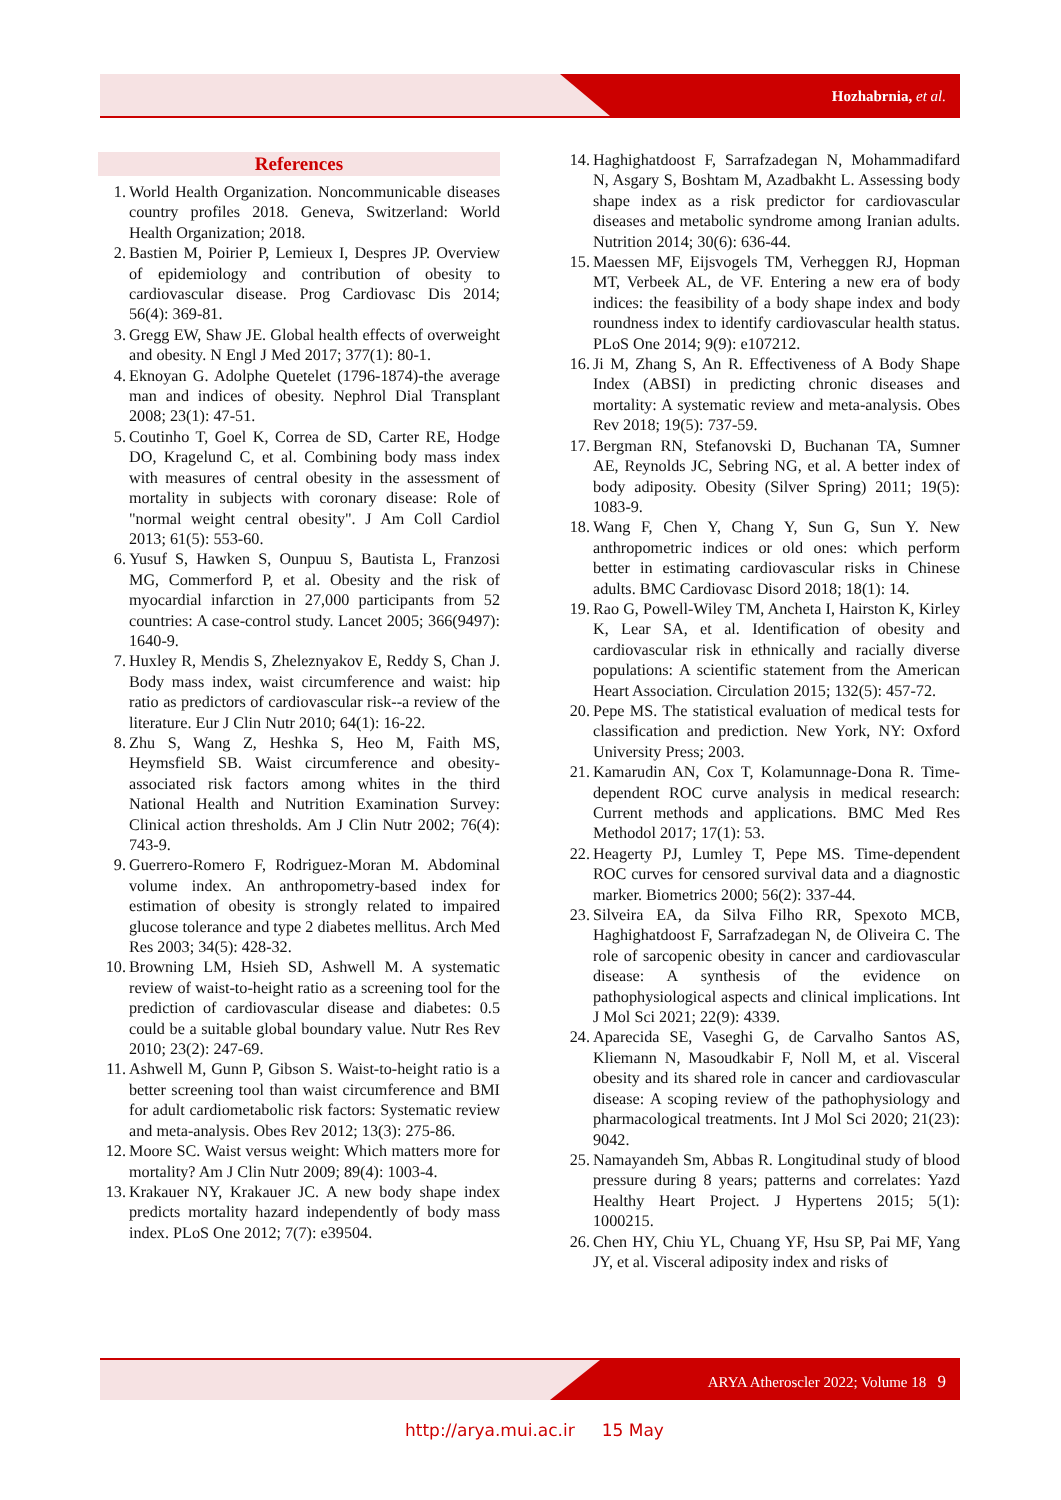Hozhabrnia, et al.
References
1. World Health Organization. Noncommunicable diseases country profiles 2018. Geneva, Switzerland: World Health Organization; 2018.
2. Bastien M, Poirier P, Lemieux I, Despres JP. Overview of epidemiology and contribution of obesity to cardiovascular disease. Prog Cardiovasc Dis 2014; 56(4): 369-81.
3. Gregg EW, Shaw JE. Global health effects of overweight and obesity. N Engl J Med 2017; 377(1): 80-1.
4. Eknoyan G. Adolphe Quetelet (1796-1874)-the average man and indices of obesity. Nephrol Dial Transplant 2008; 23(1): 47-51.
5. Coutinho T, Goel K, Correa de SD, Carter RE, Hodge DO, Kragelund C, et al. Combining body mass index with measures of central obesity in the assessment of mortality in subjects with coronary disease: Role of "normal weight central obesity". J Am Coll Cardiol 2013; 61(5): 553-60.
6. Yusuf S, Hawken S, Ounpuu S, Bautista L, Franzosi MG, Commerford P, et al. Obesity and the risk of myocardial infarction in 27,000 participants from 52 countries: A case-control study. Lancet 2005; 366(9497): 1640-9.
7. Huxley R, Mendis S, Zheleznyakov E, Reddy S, Chan J. Body mass index, waist circumference and waist: hip ratio as predictors of cardiovascular risk--a review of the literature. Eur J Clin Nutr 2010; 64(1): 16-22.
8. Zhu S, Wang Z, Heshka S, Heo M, Faith MS, Heymsfield SB. Waist circumference and obesity-associated risk factors among whites in the third National Health and Nutrition Examination Survey: Clinical action thresholds. Am J Clin Nutr 2002; 76(4): 743-9.
9. Guerrero-Romero F, Rodriguez-Moran M. Abdominal volume index. An anthropometry-based index for estimation of obesity is strongly related to impaired glucose tolerance and type 2 diabetes mellitus. Arch Med Res 2003; 34(5): 428-32.
10.
Browning LM, Hsieh SD, Ashwell M. A systematic review of waist-to-height ratio as a screening tool for the prediction of cardiovascular disease and diabetes: 0.5 could be a suitable global boundary value. Nutr Res Rev 2010; 23(2): 247-69.
11.
Ashwell M, Gunn P, Gibson S. Waist-to-height ratio is a better screening tool than waist circumference and BMI for adult cardiometabolic risk factors: Systematic review and meta-analysis. Obes Rev 2012; 13(3): 275-86.
12.
Moore SC. Waist versus weight: Which matters more for mortality? Am J Clin Nutr 2009; 89(4): 1003-4.
13.
Krakauer NY, Krakauer JC. A new body shape index predicts mortality hazard independently of body mass index. PLoS One 2012; 7(7): e39504.
14.
Haghighatdoost F, Sarrafzadegan N, Mohammadifard N, Asgary S, Boshtam M, Azadbakht L. Assessing body shape index as a risk predictor for cardiovascular diseases and metabolic syndrome among Iranian adults. Nutrition 2014; 30(6): 636-44.
15.
Maessen MF, Eijsvogels TM, Verheggen RJ, Hopman MT, Verbeek AL, de VF. Entering a new era of body indices: the feasibility of a body shape index and body roundness index to identify cardiovascular health status. PLoS One 2014; 9(9): e107212.
16.
Ji M, Zhang S, An R. Effectiveness of A Body Shape Index (ABSI) in predicting chronic diseases and mortality: A systematic review and meta-analysis. Obes Rev 2018; 19(5): 737-59.
17.
Bergman RN, Stefanovski D, Buchanan TA, Sumner AE, Reynolds JC, Sebring NG, et al. A better index of body adiposity. Obesity (Silver Spring) 2011; 19(5): 1083-9.
18.
Wang F, Chen Y, Chang Y, Sun G, Sun Y. New anthropometric indices or old ones: which perform better in estimating cardiovascular risks in Chinese adults. BMC Cardiovasc Disord 2018; 18(1): 14.
19.
Rao G, Powell-Wiley TM, Ancheta I, Hairston K, Kirley K, Lear SA, et al. Identification of obesity and cardiovascular risk in ethnically and racially diverse populations: A scientific statement from the American Heart Association. Circulation 2015; 132(5): 457-72.
20.
Pepe MS. The statistical evaluation of medical tests for classification and prediction. New York, NY: Oxford University Press; 2003.
21.
Kamarudin AN, Cox T, Kolamunnage-Dona R. Time-dependent ROC curve analysis in medical research: Current methods and applications. BMC Med Res Methodol 2017; 17(1): 53.
22.
Heagerty PJ, Lumley T, Pepe MS. Time-dependent ROC curves for censored survival data and a diagnostic marker. Biometrics 2000; 56(2): 337-44.
23.
Silveira EA, da Silva Filho RR, Spexoto MCB, Haghighatdoost F, Sarrafzadegan N, de Oliveira C. The role of sarcopenic obesity in cancer and cardiovascular disease: A synthesis of the evidence on pathophysiological aspects and clinical implications. Int J Mol Sci 2021; 22(9): 4339.
24.
Aparecida SE, Vaseghi G, de Carvalho Santos AS, Kliemann N, Masoudkabir F, Noll M, et al. Visceral obesity and its shared role in cancer and cardiovascular disease: A scoping review of the pathophysiology and pharmacological treatments. Int J Mol Sci 2020; 21(23): 9042.
25.
Namayandeh Sm, Abbas R. Longitudinal study of blood pressure during 8 years; patterns and correlates: Yazd Healthy Heart Project. J Hypertens 2015; 5(1): 1000215.
26.
Chen HY, Chiu YL, Chuang YF, Hsu SP, Pai MF, Yang JY, et al. Visceral adiposity index and risks of
ARYA Atheroscler 2022; Volume 18 9
http://arya.mui.ac.ir 15 May